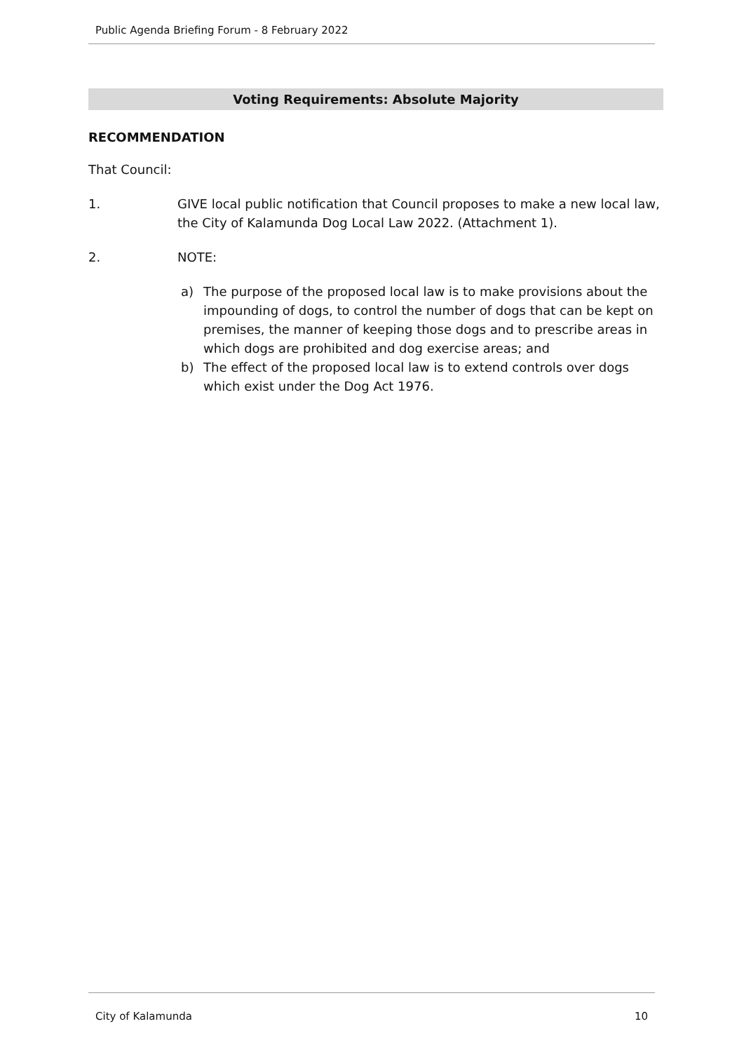Public Agenda Briefing Forum - 8 February 2022
Voting Requirements: Absolute Majority
RECOMMENDATION
That Council:
1. GIVE local public notification that Council proposes to make a new local law, the City of Kalamunda Dog Local Law 2022. (Attachment 1).
2. NOTE:
a) The purpose of the proposed local law is to make provisions about the impounding of dogs, to control the number of dogs that can be kept on premises, the manner of keeping those dogs and to prescribe areas in which dogs are prohibited and dog exercise areas; and
b) The effect of the proposed local law is to extend controls over dogs which exist under the Dog Act 1976.
City of Kalamunda 10